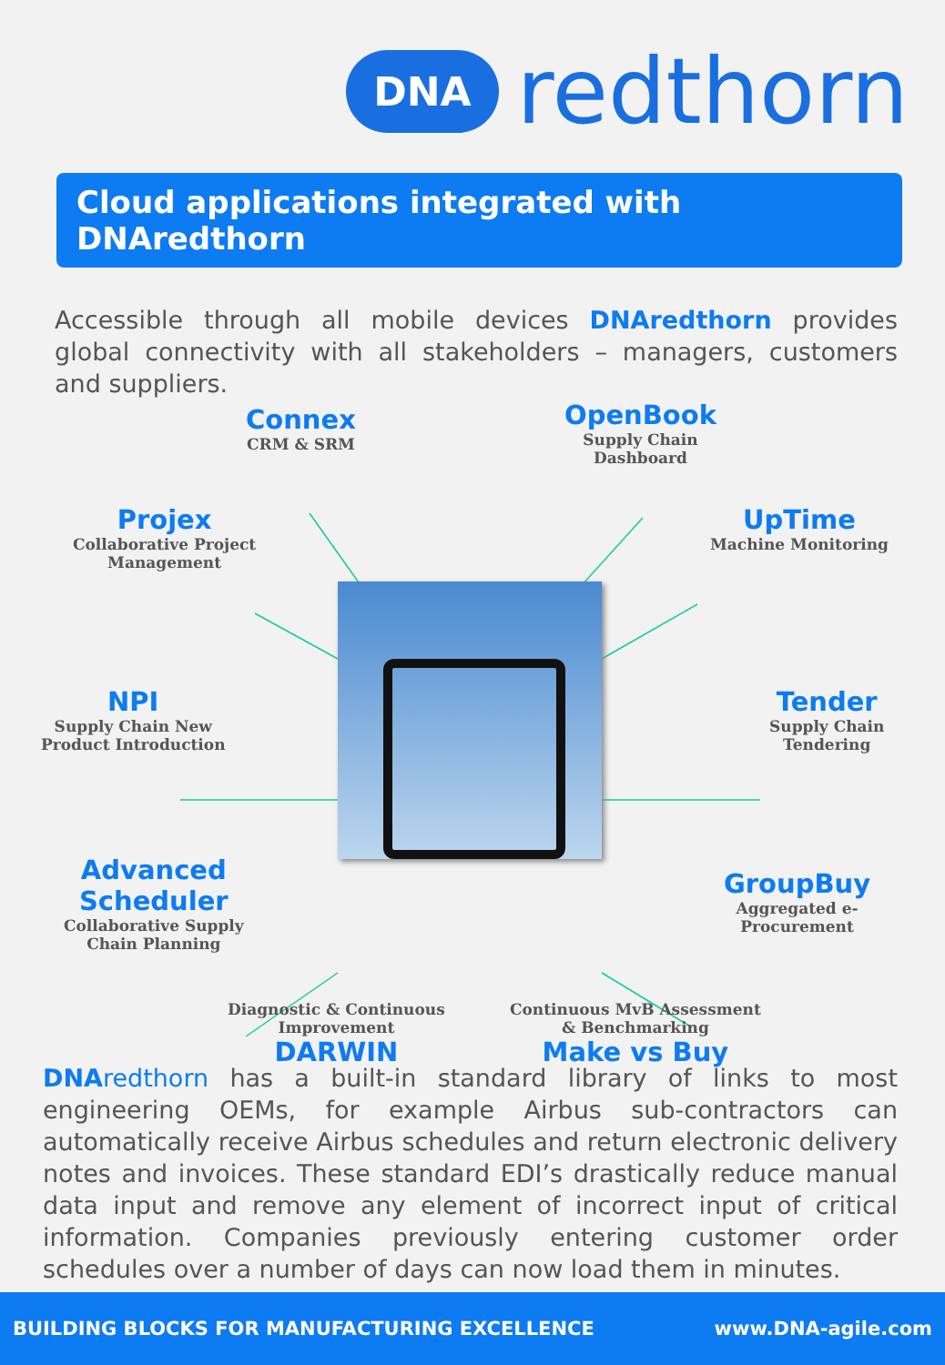DNA redthorn
Cloud applications integrated with DNAredthorn
Accessible through all mobile devices DNAredthorn provides global connectivity with all stakeholders – managers, customers and suppliers.
Connex
CRM & SRM
OpenBook
Supply Chain
Dashboard
Projex
Collaborative Project
Management
UpTime
Machine Monitoring
NPI
Supply Chain New
Product Introduction
Tender
Supply Chain
Tendering
Advanced
Scheduler
Collaborative Supply
Chain Planning
GroupBuy
Aggregated e-
Procurement
Diagnostic & Continuous
Improvement
DARWIN
Continuous MvB Assessment
& Benchmarking
Make vs Buy
DNA redthorn has a built-in standard library of links to most engineering OEMs, for example Airbus sub-contractors can automatically receive Airbus schedules and return electronic delivery notes and invoices. These standard EDI’s drastically reduce manual data input and remove any element of incorrect input of critical information. Companies previously entering customer order schedules over a number of days can now load them in minutes.
BUILDING BLOCKS FOR MANUFACTURING EXCELLENCE www.DNA-agile.com